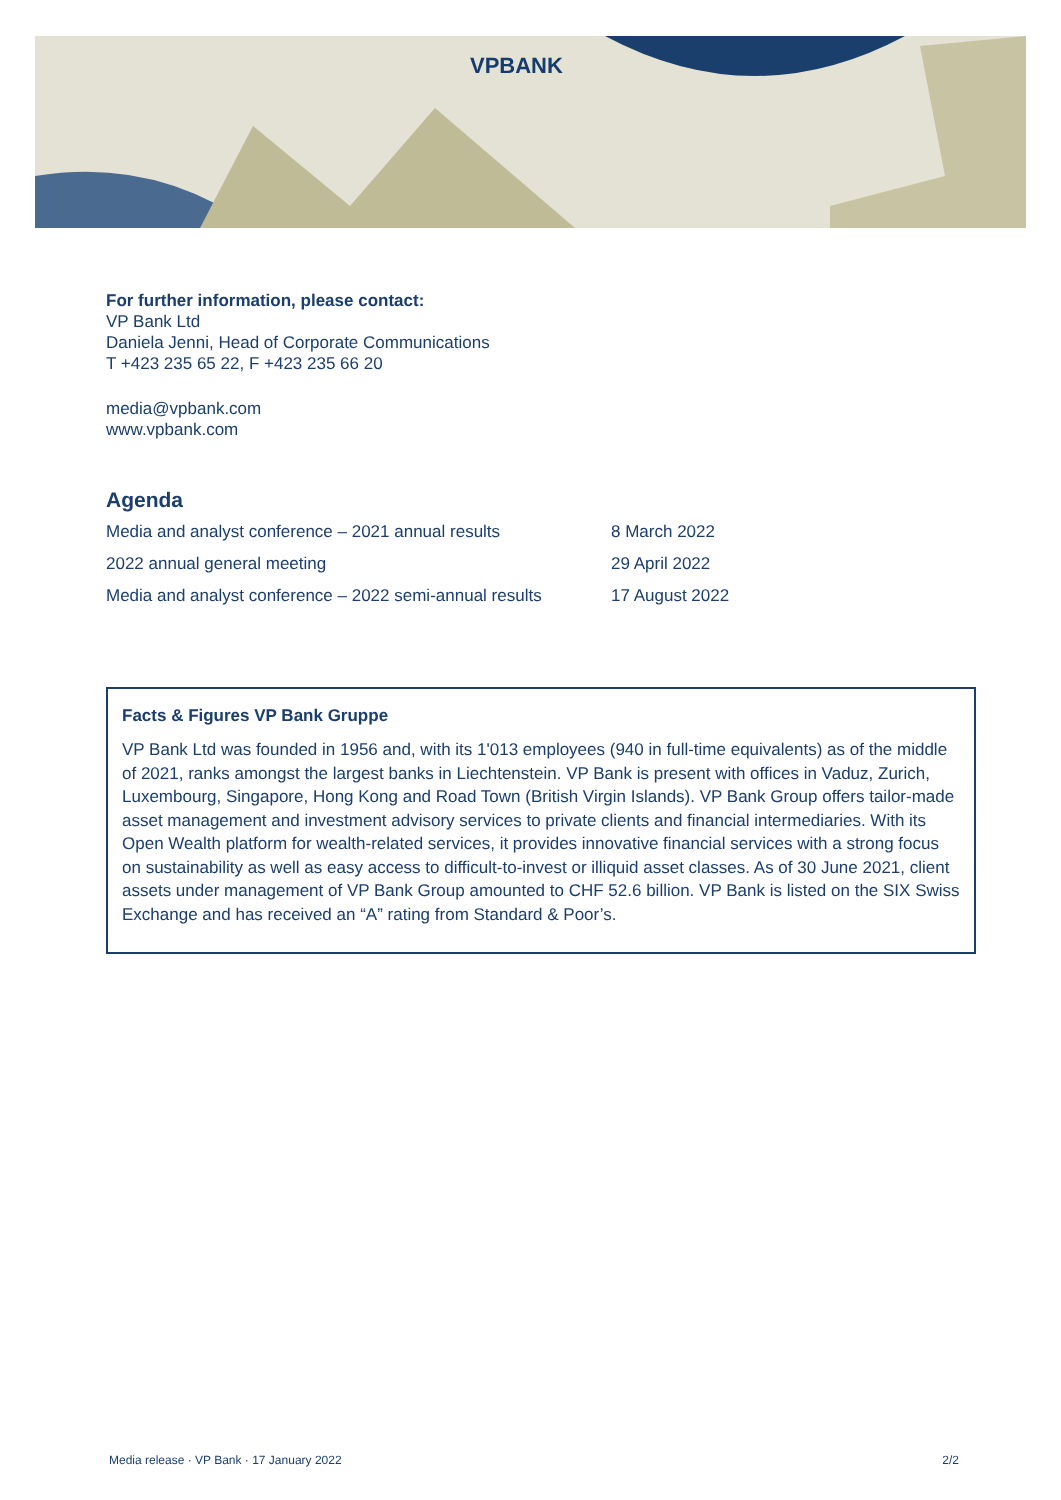VPBANK
For further information, please contact:
VP Bank Ltd
Daniela Jenni, Head of Corporate Communications
T +423 235 65 22, F +423 235 66 20
media@vpbank.com
www.vpbank.com
Agenda
| Media and analyst conference – 2021 annual results | 8 March 2022 |
| 2022 annual general meeting | 29 April 2022 |
| Media and analyst conference – 2022 semi-annual results | 17 August 2022 |
Facts & Figures VP Bank Gruppe
VP Bank Ltd was founded in 1956 and, with its 1'013 employees (940 in full-time equivalents) as of the middle of 2021, ranks amongst the largest banks in Liechtenstein. VP Bank is present with offices in Vaduz, Zurich, Luxembourg, Singapore, Hong Kong and Road Town (British Virgin Islands). VP Bank Group offers tailor-made asset management and investment advisory services to private clients and financial intermediaries. With its Open Wealth platform for wealth-related services, it provides innovative financial services with a strong focus on sustainability as well as easy access to difficult-to-invest or illiquid asset classes. As of 30 June 2021, client assets under management of VP Bank Group amounted to CHF 52.6 billion. VP Bank is listed on the SIX Swiss Exchange and has received an “A” rating from Standard & Poor’s.
Media release · VP Bank · 17 January 2022 2/2